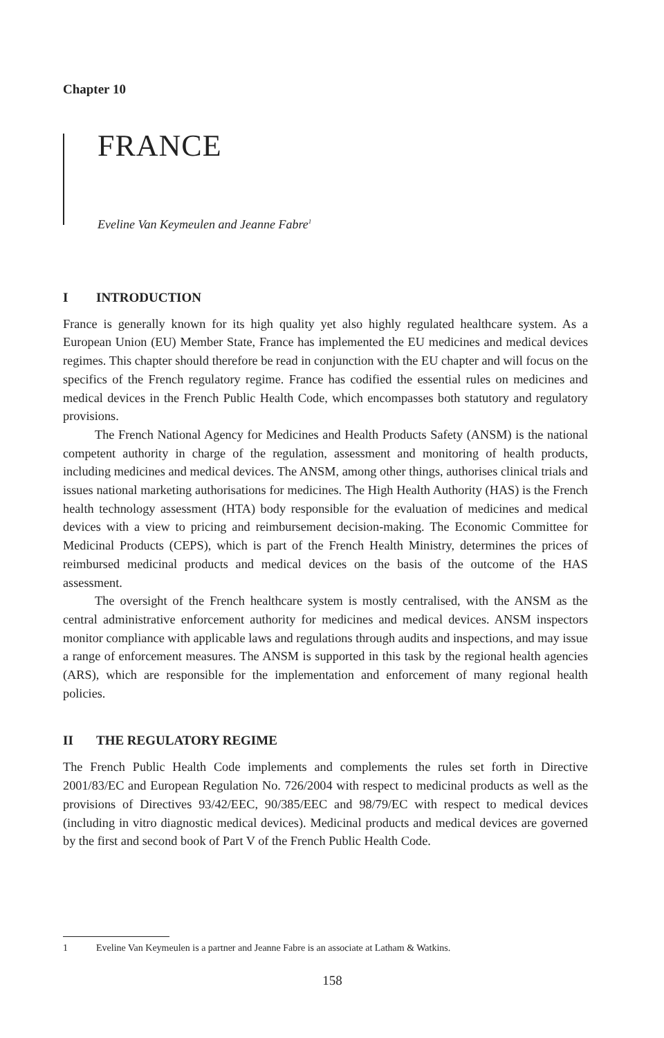Chapter 10
FRANCE
Eveline Van Keymeulen and Jeanne Fabre<sup>1</sup>
I INTRODUCTION
France is generally known for its high quality yet also highly regulated healthcare system. As a European Union (EU) Member State, France has implemented the EU medicines and medical devices regimes. This chapter should therefore be read in conjunction with the EU chapter and will focus on the specifics of the French regulatory regime. France has codified the essential rules on medicines and medical devices in the French Public Health Code, which encompasses both statutory and regulatory provisions.
The French National Agency for Medicines and Health Products Safety (ANSM) is the national competent authority in charge of the regulation, assessment and monitoring of health products, including medicines and medical devices. The ANSM, among other things, authorises clinical trials and issues national marketing authorisations for medicines. The High Health Authority (HAS) is the French health technology assessment (HTA) body responsible for the evaluation of medicines and medical devices with a view to pricing and reimbursement decision-making. The Economic Committee for Medicinal Products (CEPS), which is part of the French Health Ministry, determines the prices of reimbursed medicinal products and medical devices on the basis of the outcome of the HAS assessment.
The oversight of the French healthcare system is mostly centralised, with the ANSM as the central administrative enforcement authority for medicines and medical devices. ANSM inspectors monitor compliance with applicable laws and regulations through audits and inspections, and may issue a range of enforcement measures. The ANSM is supported in this task by the regional health agencies (ARS), which are responsible for the implementation and enforcement of many regional health policies.
II THE REGULATORY REGIME
The French Public Health Code implements and complements the rules set forth in Directive 2001/83/EC and European Regulation No. 726/2004 with respect to medicinal products as well as the provisions of Directives 93/42/EEC, 90/385/EEC and 98/79/EC with respect to medical devices (including in vitro diagnostic medical devices). Medicinal products and medical devices are governed by the first and second book of Part V of the French Public Health Code.
1 Eveline Van Keymeulen is a partner and Jeanne Fabre is an associate at Latham & Watkins.
158